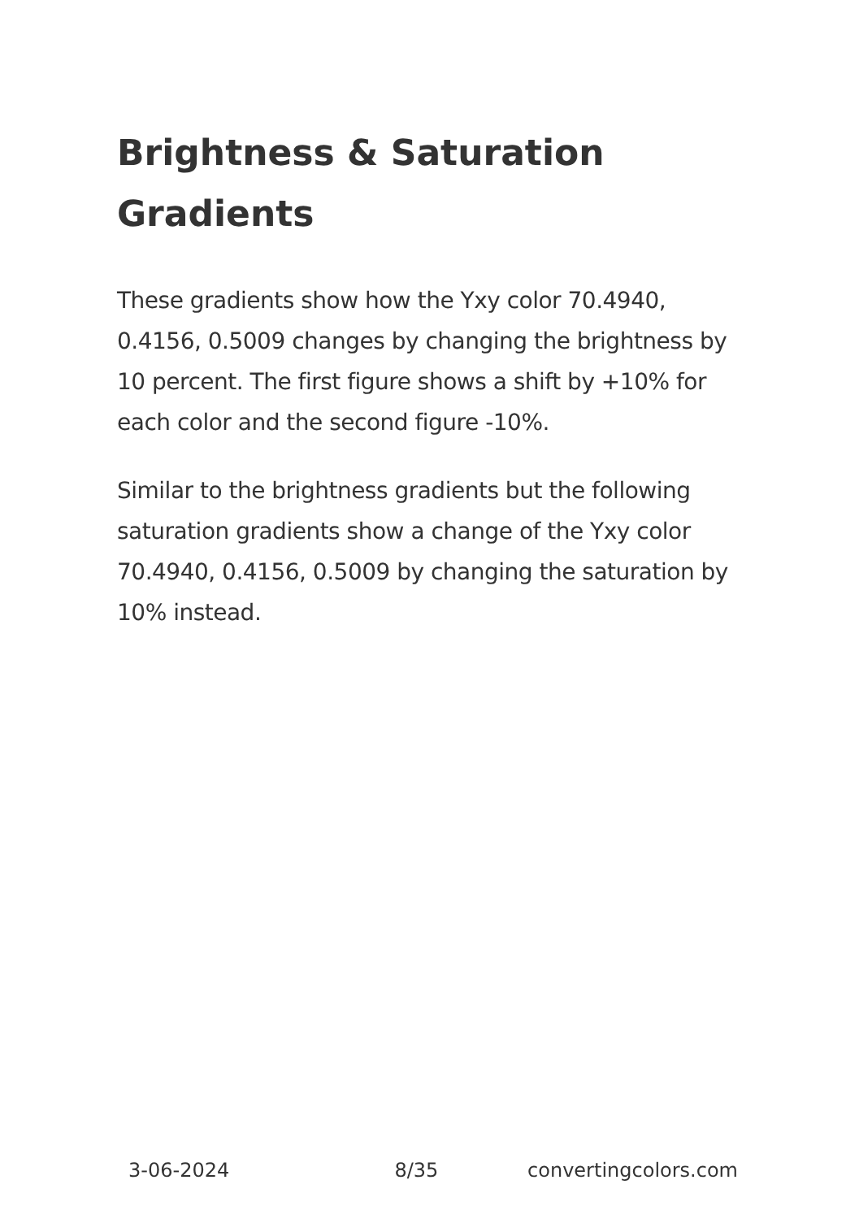Brightness & Saturation Gradients
These gradients show how the Yxy color 70.4940, 0.4156, 0.5009 changes by changing the brightness by 10 percent. The first figure shows a shift by +10% for each color and the second figure -10%.
Similar to the brightness gradients but the following saturation gradients show a change of the Yxy color 70.4940, 0.4156, 0.5009 by changing the saturation by 10% instead.
3-06-2024 8/35 convertingcolors.com